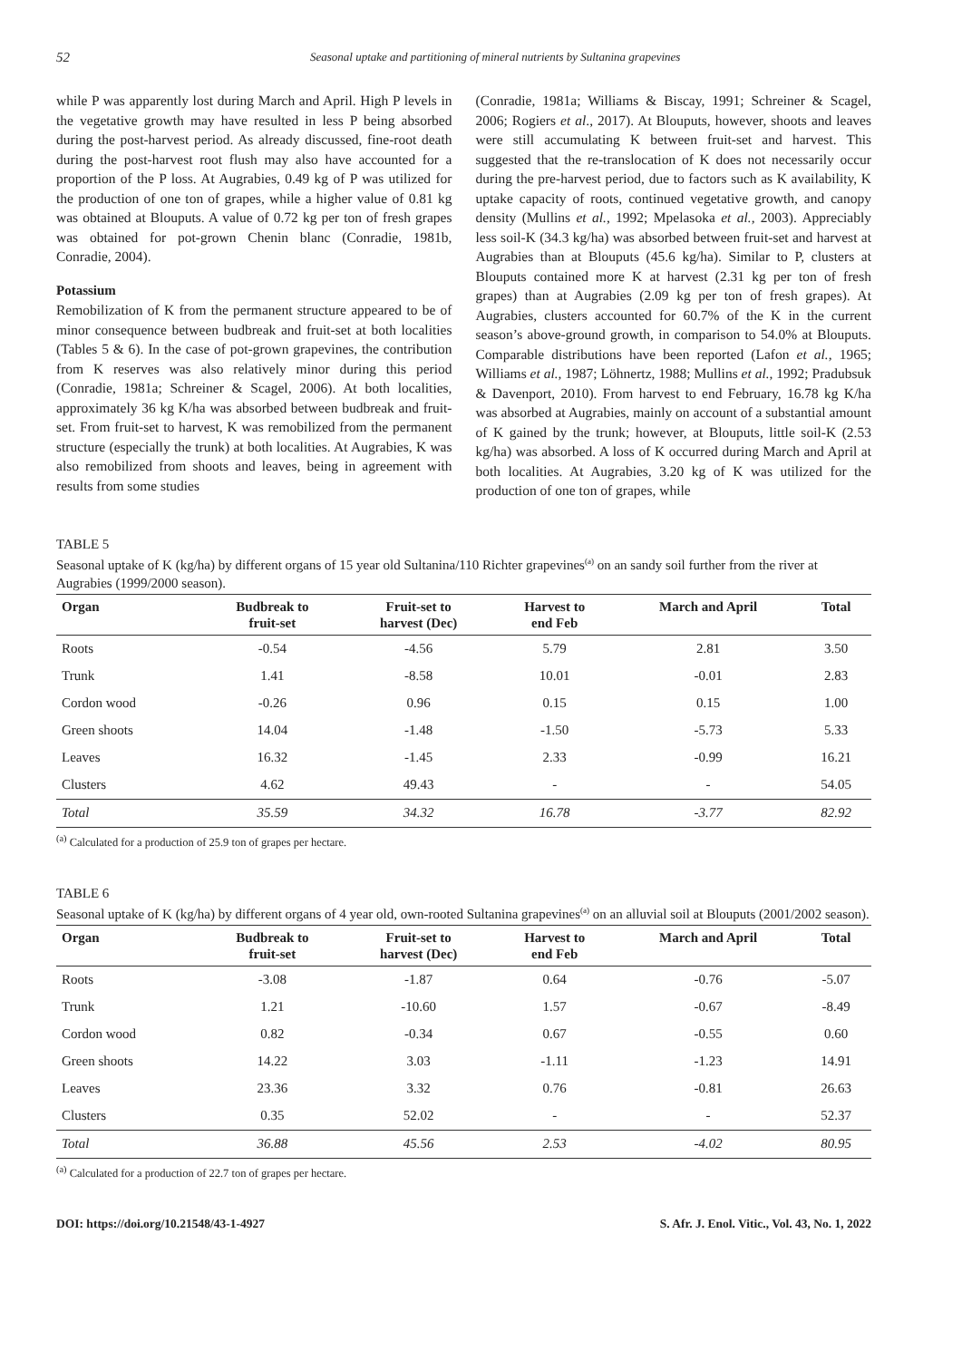52 Seasonal uptake and partitioning of mineral nutrients by Sultanina grapevines
while P was apparently lost during March and April. High P levels in the vegetative growth may have resulted in less P being absorbed during the post-harvest period. As already discussed, fine-root death during the post-harvest root flush may also have accounted for a proportion of the P loss. At Augrabies, 0.49 kg of P was utilized for the production of one ton of grapes, while a higher value of 0.81 kg was obtained at Blouputs. A value of 0.72 kg per ton of fresh grapes was obtained for pot-grown Chenin blanc (Conradie, 1981b, Conradie, 2004).
Potassium
Remobilization of K from the permanent structure appeared to be of minor consequence between budbreak and fruit-set at both localities (Tables 5 & 6). In the case of pot-grown grapevines, the contribution from K reserves was also relatively minor during this period (Conradie, 1981a; Schreiner & Scagel, 2006). At both localities, approximately 36 kg K/ha was absorbed between budbreak and fruit-set. From fruit-set to harvest, K was remobilized from the permanent structure (especially the trunk) at both localities. At Augrabies, K was also remobilized from shoots and leaves, being in agreement with results from some studies
(Conradie, 1981a; Williams & Biscay, 1991; Schreiner & Scagel, 2006; Rogiers et al., 2017). At Blouputs, however, shoots and leaves were still accumulating K between fruit-set and harvest. This suggested that the re-translocation of K does not necessarily occur during the pre-harvest period, due to factors such as K availability, K uptake capacity of roots, continued vegetative growth, and canopy density (Mullins et al., 1992; Mpelasoka et al., 2003). Appreciably less soil-K (34.3 kg/ha) was absorbed between fruit-set and harvest at Augrabies than at Blouputs (45.6 kg/ha). Similar to P, clusters at Blouputs contained more K at harvest (2.31 kg per ton of fresh grapes) than at Augrabies (2.09 kg per ton of fresh grapes). At Augrabies, clusters accounted for 60.7% of the K in the current season’s above-ground growth, in comparison to 54.0% at Blouputs. Comparable distributions have been reported (Lafon et al., 1965; Williams et al., 1987; Löhnertz, 1988; Mullins et al., 1992; Pradubsuk & Davenport, 2010). From harvest to end February, 16.78 kg K/ha was absorbed at Augrabies, mainly on account of a substantial amount of K gained by the trunk; however, at Blouputs, little soil-K (2.53 kg/ha) was absorbed. A loss of K occurred during March and April at both localities. At Augrabies, 3.20 kg of K was utilized for the production of one ton of grapes, while
TABLE 5
Seasonal uptake of K (kg/ha) by different organs of 15 year old Sultanina/110 Richter grapevines<sup>(a)</sup> on an sandy soil further from the river at Augrabies (1999/2000 season).
| Organ | Budbreak to fruit-set | Fruit-set to harvest (Dec) | Harvest to end Feb | March and April | Total |
| --- | --- | --- | --- | --- | --- |
| Roots | -0.54 | -4.56 | 5.79 | 2.81 | 3.50 |
| Trunk | 1.41 | -8.58 | 10.01 | -0.01 | 2.83 |
| Cordon wood | -0.26 | 0.96 | 0.15 | 0.15 | 1.00 |
| Green shoots | 14.04 | -1.48 | -1.50 | -5.73 | 5.33 |
| Leaves | 16.32 | -1.45 | 2.33 | -0.99 | 16.21 |
| Clusters | 4.62 | 49.43 | - | - | 54.05 |
| Total | 35.59 | 34.32 | 16.78 | -3.77 | 82.92 |
<sup>(a)</sup> Calculated for a production of 25.9 ton of grapes per hectare.
TABLE 6
Seasonal uptake of K (kg/ha) by different organs of 4 year old, own-rooted Sultanina grapevines<sup>(a)</sup> on an alluvial soil at Blouputs (2001/2002 season).
| Organ | Budbreak to fruit-set | Fruit-set to harvest (Dec) | Harvest to end Feb | March and April | Total |
| --- | --- | --- | --- | --- | --- |
| Roots | -3.08 | -1.87 | 0.64 | -0.76 | -5.07 |
| Trunk | 1.21 | -10.60 | 1.57 | -0.67 | -8.49 |
| Cordon wood | 0.82 | -0.34 | 0.67 | -0.55 | 0.60 |
| Green shoots | 14.22 | 3.03 | -1.11 | -1.23 | 14.91 |
| Leaves | 23.36 | 3.32 | 0.76 | -0.81 | 26.63 |
| Clusters | 0.35 | 52.02 | - | - | 52.37 |
| Total | 36.88 | 45.56 | 2.53 | -4.02 | 80.95 |
<sup>(a)</sup> Calculated for a production of 22.7 ton of grapes per hectare.
DOI: https://doi.org/10.21548/43-1-4927 S. Afr. J. Enol. Vitic., Vol. 43, No. 1, 2022